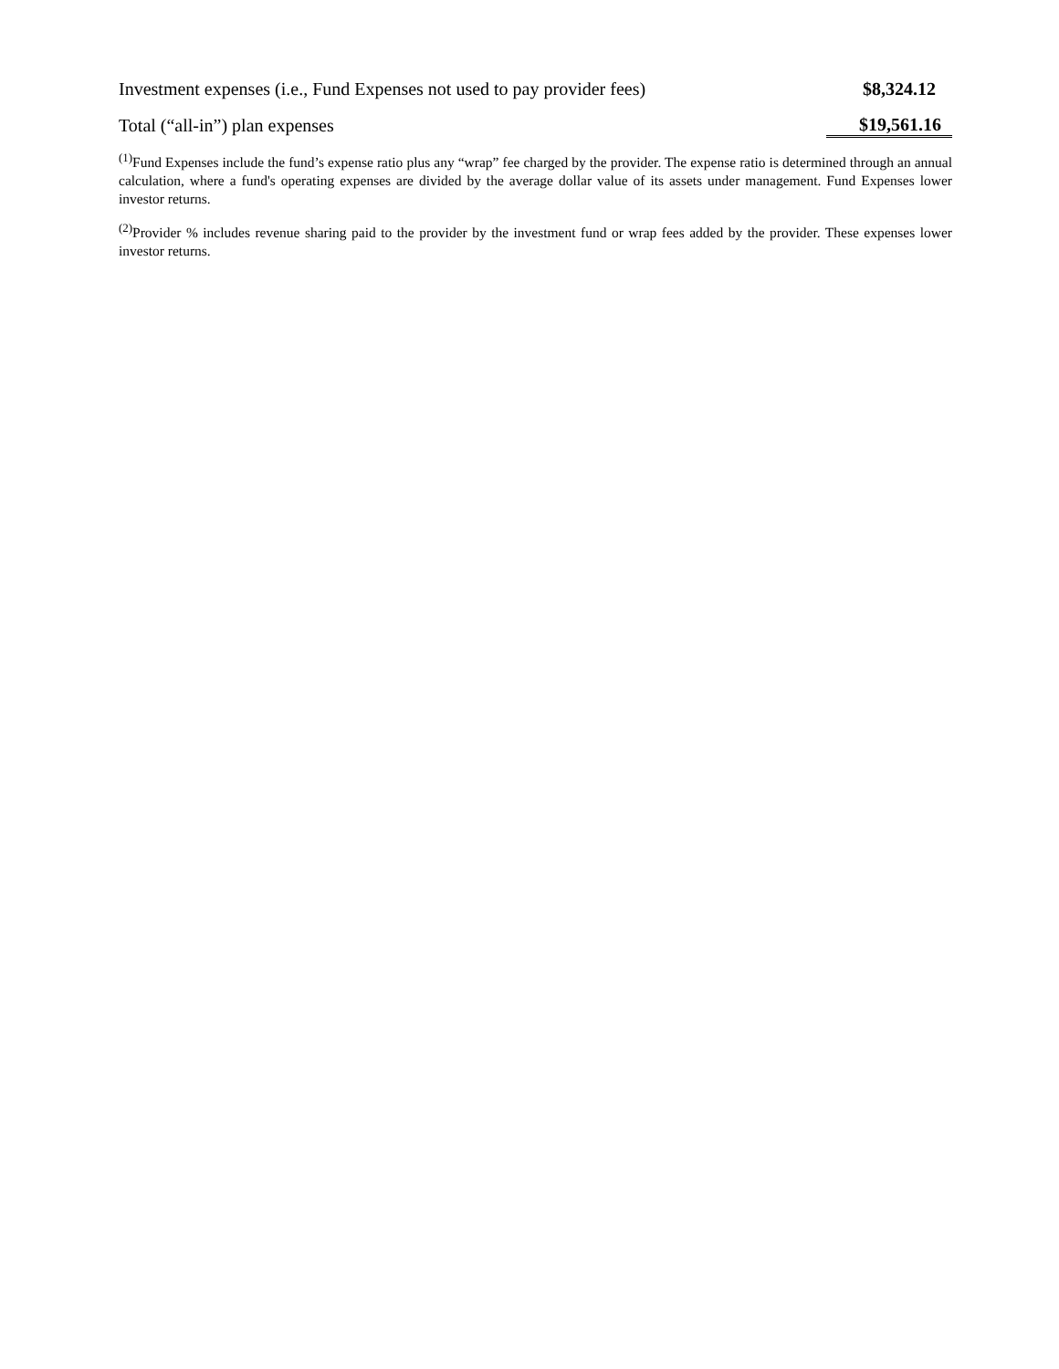| Investment expenses (i.e., Fund Expenses not used to pay provider fees) | $8,324.12 |
| Total (“all-in”) plan expenses | $19,561.16 |
<sup>(1)</sup> Fund Expenses include the fund’s expense ratio plus any “wrap” fee charged by the provider. The expense ratio is determined through an annual calculation, where a fund's operating expenses are divided by the average dollar value of its assets under management. Fund Expenses lower investor returns.
<sup>(2)</sup> Provider % includes revenue sharing paid to the provider by the investment fund or wrap fees added by the provider. These expenses lower investor returns.